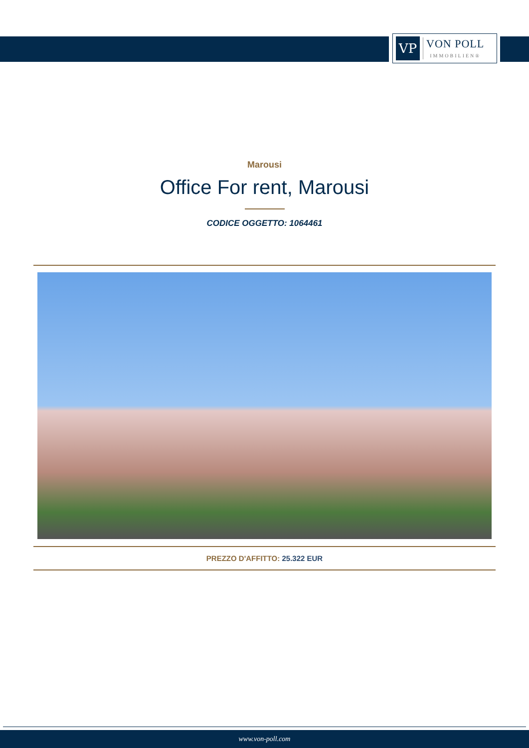VP
VON POLL
IMMOBILIEN®
Marousi
Office For rent, Marousi
CODICE OGGETTO: 1064461
PREZZO D'AFFITTO: 25.322 EUR
www.von-poll.com